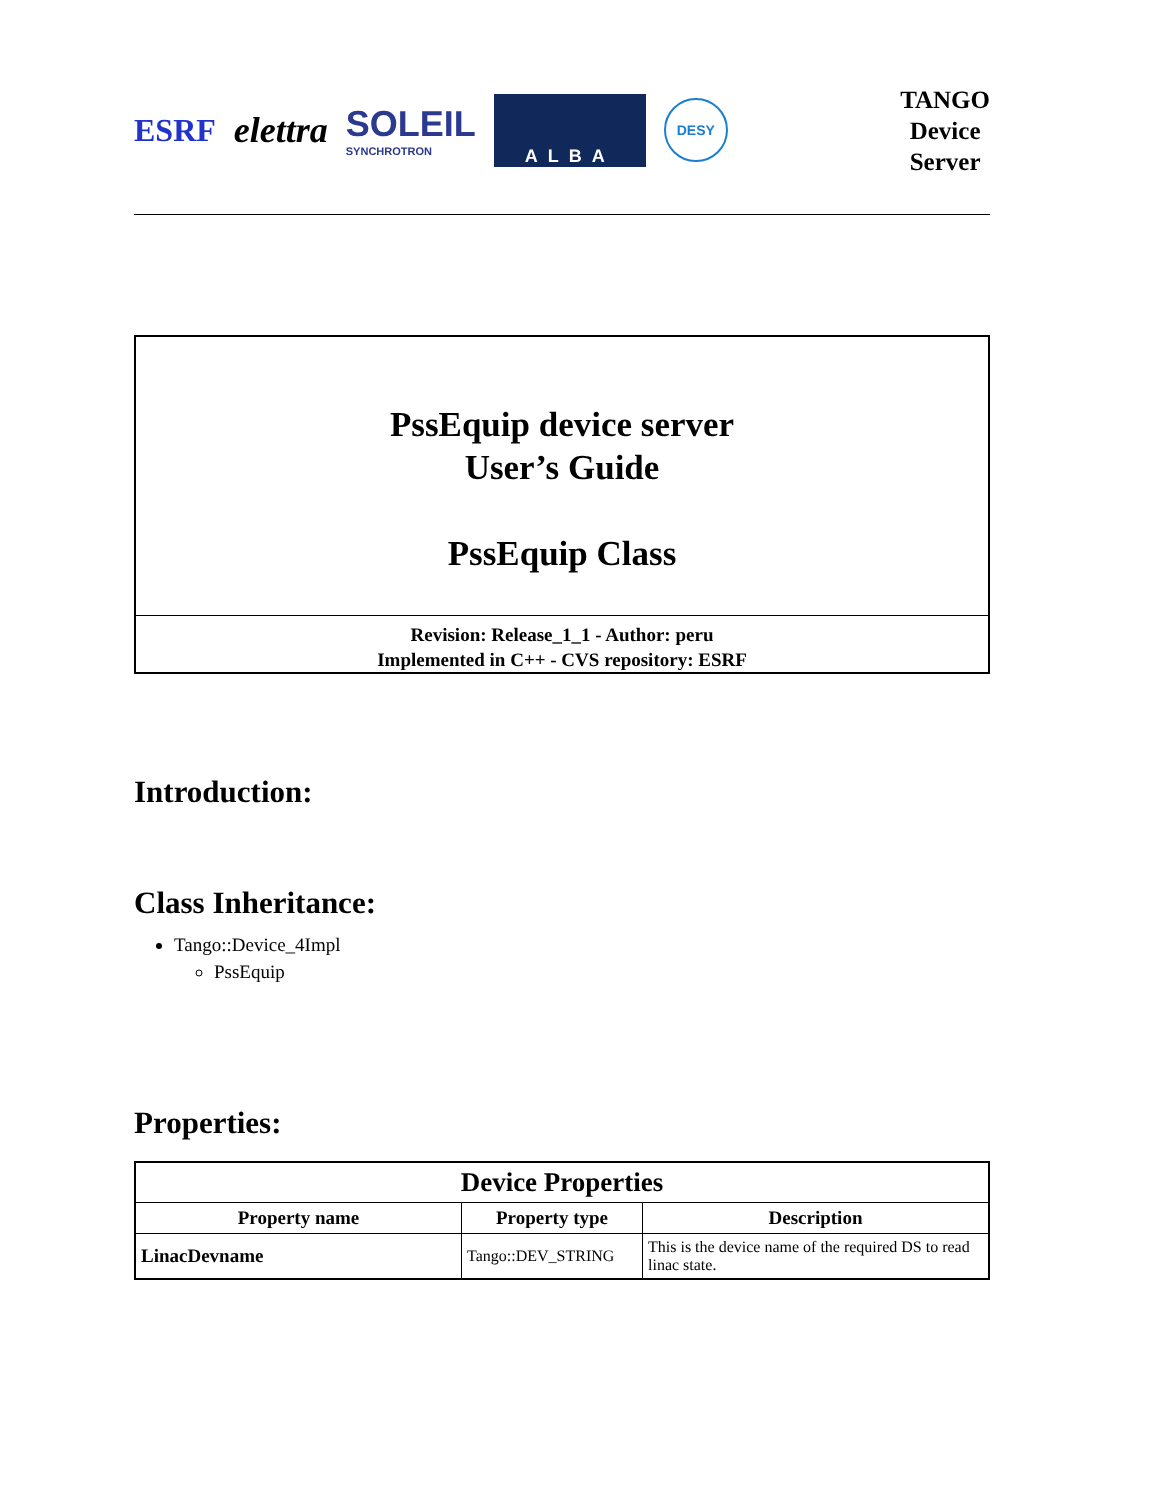ESRF elettra
SOLEIL
SYNCHROTRON
ALBA
DESY
TANGO
Device
Server
PssEquip device server
User’s Guide
PssEquip Class
Revision: Release_1_1 - Author: peru
Implemented in C++ - CVS repository: ESRF
Introduction:
Class Inheritance:
Tango::Device_4Impl
PssEquip
Properties:
| Device Properties | | |
| --- | --- | --- |
| Property name | Property type | Description |
| LinacDevname | Tango::DEV_STRING | This is the device name of the required DS to read linac state. |